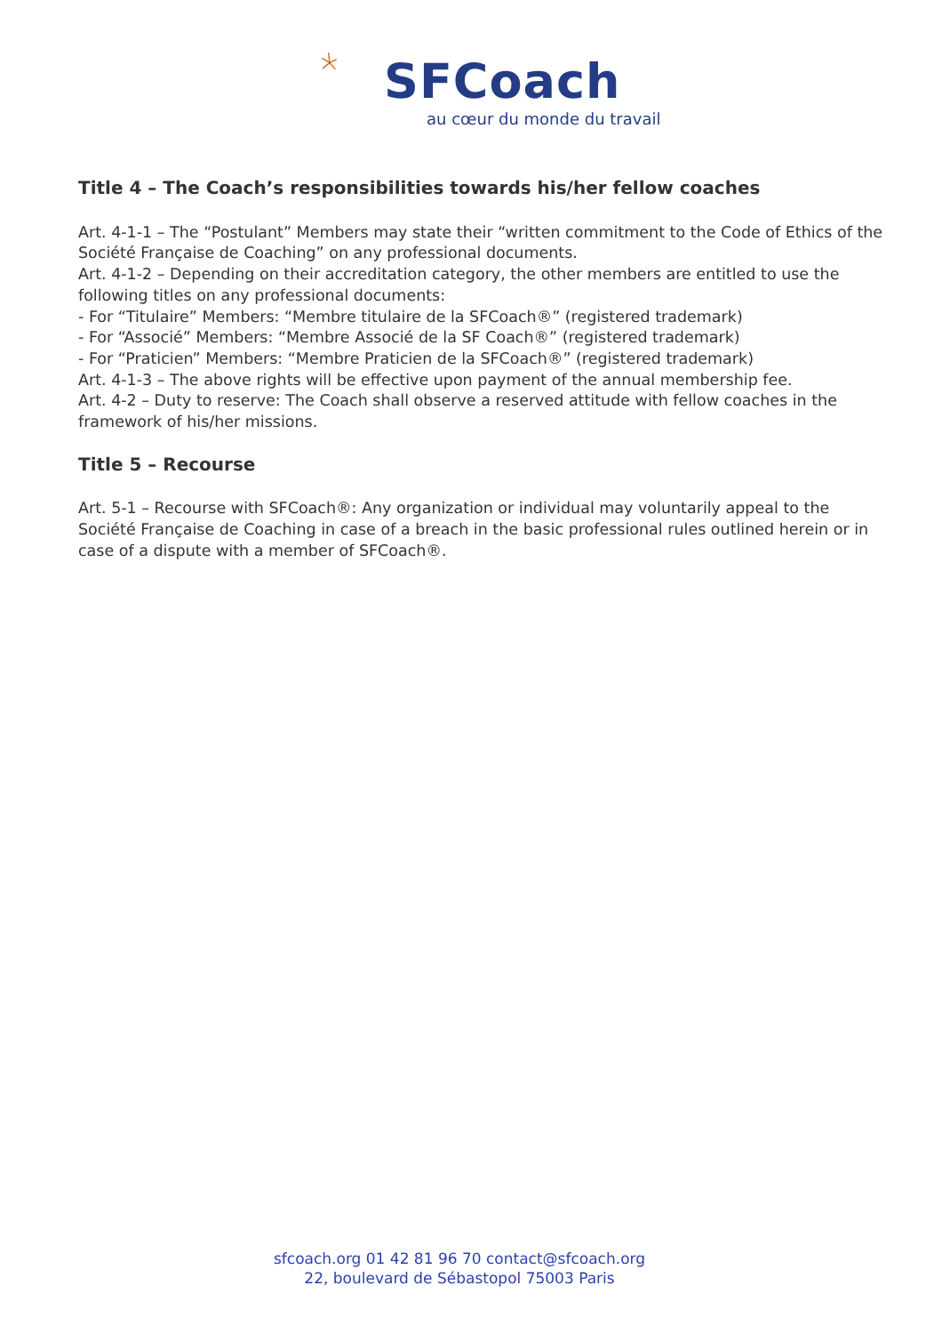SFCoach
au cœur du monde du travail
Title 4 – The Coach’s responsibilities towards his/her fellow coaches
Art. 4-1-1 – The “Postulant” Members may state their “written commitment to the Code of Ethics of the Société Française de Coaching” on any professional documents.
Art. 4-1-2 – Depending on their accreditation category, the other members are entitled to use the following titles on any professional documents:
- For “Titulaire” Members: “Membre titulaire de la SFCoach®” (registered trademark)
- For “Associé” Members: “Membre Associé de la SF Coach®” (registered trademark)
- For “Praticien” Members: “Membre Praticien de la SFCoach®” (registered trademark)
Art. 4-1-3 – The above rights will be effective upon payment of the annual membership fee.
Art. 4-2 – Duty to reserve: The Coach shall observe a reserved attitude with fellow coaches in the framework of his/her missions.
Title 5 – Recourse
Art. 5-1 – Recourse with SFCoach®: Any organization or individual may voluntarily appeal to the Société Française de Coaching in case of a breach in the basic professional rules outlined herein or in case of a dispute with a member of SFCoach®.
sfcoach.org 01 42 81 96 70 contact@sfcoach.org
22, boulevard de Sébastopol 75003 Paris